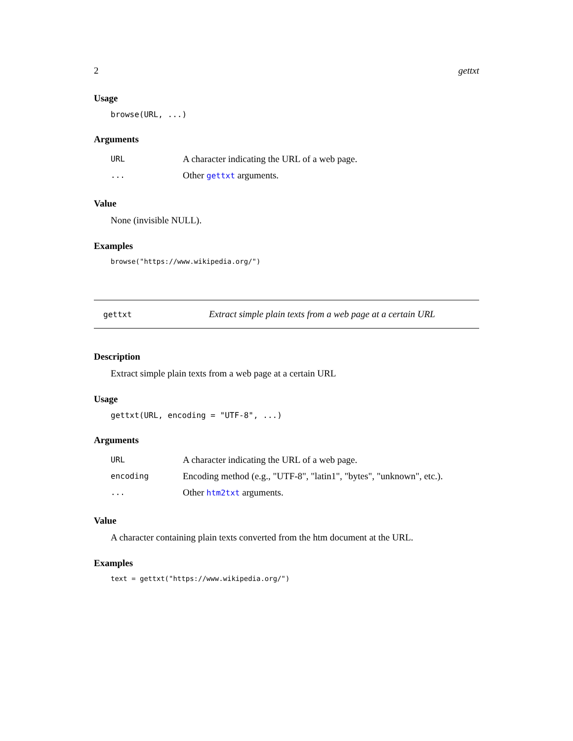2 gettxt
Usage
browse(URL, ...)
Arguments
URL A character indicating the URL of a web page.
... Other gettxt arguments.
Value
None (invisible NULL).
Examples
browse("https://www.wikipedia.org/")
gettxt Extract simple plain texts from a web page at a certain URL
Description
Extract simple plain texts from a web page at a certain URL
Usage
gettxt(URL, encoding = "UTF-8", ...)
Arguments
URL A character indicating the URL of a web page.
encoding Encoding method (e.g., "UTF-8", "latin1", "bytes", "unknown", etc.).
... Other htm2txt arguments.
Value
A character containing plain texts converted from the htm document at the URL.
Examples
text = gettxt("https://www.wikipedia.org/")